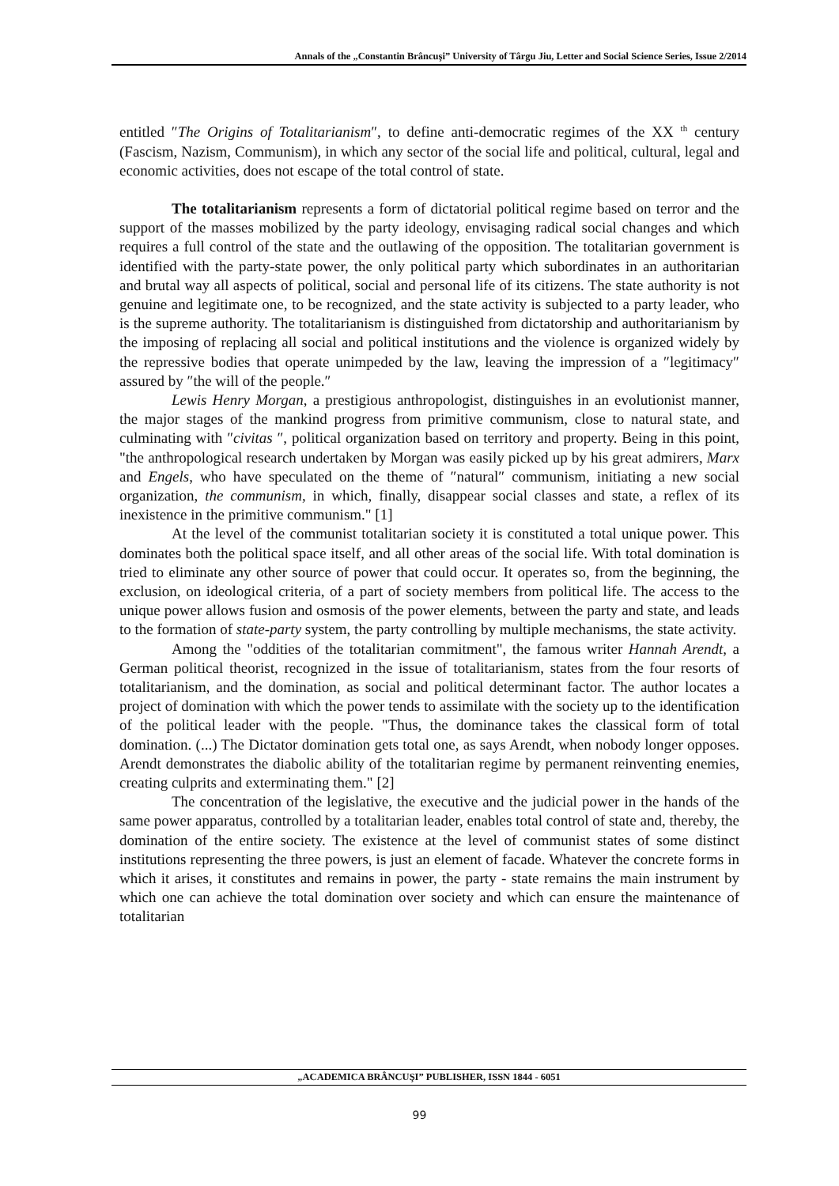Annals of the „Constantin Brâncuşi” University of Târgu Jiu, Letter and Social Science Series, Issue 2/2014
entitled ″The Origins of Totalitarianism″, to define anti-democratic regimes of the XX <sup>th</sup> century (Fascism, Nazism, Communism), in which any sector of the social life and political, cultural, legal and economic activities, does not escape of the total control of state.
The totalitarianism represents a form of dictatorial political regime based on terror and the support of the masses mobilized by the party ideology, envisaging radical social changes and which requires a full control of the state and the outlawing of the opposition. The totalitarian government is identified with the party-state power, the only political party which subordinates in an authoritarian and brutal way all aspects of political, social and personal life of its citizens. The state authority is not genuine and legitimate one, to be recognized, and the state activity is subjected to a party leader, who is the supreme authority. The totalitarianism is distinguished from dictatorship and authoritarianism by the imposing of replacing all social and political institutions and the violence is organized widely by the repressive bodies that operate unimpeded by the law, leaving the impression of a ″legitimacy″ assured by ″the will of the people.″
Lewis Henry Morgan, a prestigious anthropologist, distinguishes in an evolutionist manner, the major stages of the mankind progress from primitive communism, close to natural state, and culminating with ″civitas ″, political organization based on territory and property. Being in this point, "the anthropological research undertaken by Morgan was easily picked up by his great admirers, Marx and Engels, who have speculated on the theme of ″natural″ communism, initiating a new social organization, the communism, in which, finally, disappear social classes and state, a reflex of its inexistence in the primitive communism." [1]
At the level of the communist totalitarian society it is constituted a total unique power. This dominates both the political space itself, and all other areas of the social life. With total domination is tried to eliminate any other source of power that could occur. It operates so, from the beginning, the exclusion, on ideological criteria, of a part of society members from political life. The access to the unique power allows fusion and osmosis of the power elements, between the party and state, and leads to the formation of state-party system, the party controlling by multiple mechanisms, the state activity.
Among the "oddities of the totalitarian commitment", the famous writer Hannah Arendt, a German political theorist, recognized in the issue of totalitarianism, states from the four resorts of totalitarianism, and the domination, as social and political determinant factor. The author locates a project of domination with which the power tends to assimilate with the society up to the identification of the political leader with the people. "Thus, the dominance takes the classical form of total domination. (...) The Dictator domination gets total one, as says Arendt, when nobody longer opposes. Arendt demonstrates the diabolic ability of the totalitarian regime by permanent reinventing enemies, creating culprits and exterminating them." [2]
The concentration of the legislative, the executive and the judicial power in the hands of the same power apparatus, controlled by a totalitarian leader, enables total control of state and, thereby, the domination of the entire society. The existence at the level of communist states of some distinct institutions representing the three powers, is just an element of facade. Whatever the concrete forms in which it arises, it constitutes and remains in power, the party - state remains the main instrument by which one can achieve the total domination over society and which can ensure the maintenance of totalitarian
„ACADEMICA BRÂNCUŞI” PUBLISHER, ISSN 1844 - 6051
99